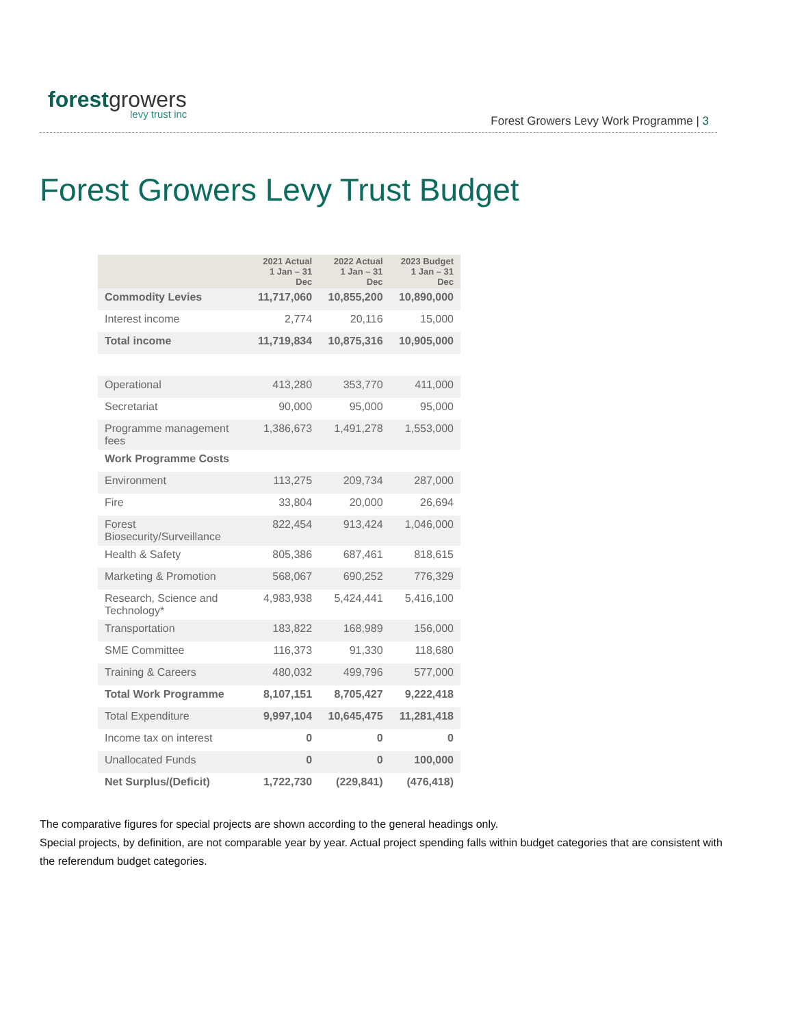forestgrowers
levy trust inc
Forest Growers Levy Work Programme | 3
Forest Growers Levy Trust Budget
| | 2021 Actual 1 Jan – 31 Dec | 2022 Actual 1 Jan – 31 Dec | 2023 Budget 1 Jan – 31 Dec |
| --- | --- | --- | --- |
| Commodity Levies | 11,717,060 | 10,855,200 | 10,890,000 |
| Interest income | 2,774 | 20,116 | 15,000 |
| Total income | 11,719,834 | 10,875,316 | 10,905,000 |
| Operational | 413,280 | 353,770 | 411,000 |
| Secretariat | 90,000 | 95,000 | 95,000 |
| Programme management fees | 1,386,673 | 1,491,278 | 1,553,000 |
| Work Programme Costs | | | |
| Environment | 113,275 | 209,734 | 287,000 |
| Fire | 33,804 | 20,000 | 26,694 |
| Forest Biosecurity/Surveillance | 822,454 | 913,424 | 1,046,000 |
| Health & Safety | 805,386 | 687,461 | 818,615 |
| Marketing & Promotion | 568,067 | 690,252 | 776,329 |
| Research, Science and Technology* | 4,983,938 | 5,424,441 | 5,416,100 |
| Transportation | 183,822 | 168,989 | 156,000 |
| SME Committee | 116,373 | 91,330 | 118,680 |
| Training & Careers | 480,032 | 499,796 | 577,000 |
| Total Work Programme | 8,107,151 | 8,705,427 | 9,222,418 |
| Total Expenditure | 9,997,104 | 10,645,475 | 11,281,418 |
| Income tax on interest | 0 | 0 | 0 |
| Unallocated Funds | 0 | 0 | 100,000 |
| Net Surplus/(Deficit) | 1,722,730 | (229,841) | (476,418) |
The comparative figures for special projects are shown according to the general headings only.
Special projects, by definition, are not comparable year by year. Actual project spending falls within budget categories that are consistent with the referendum budget categories.